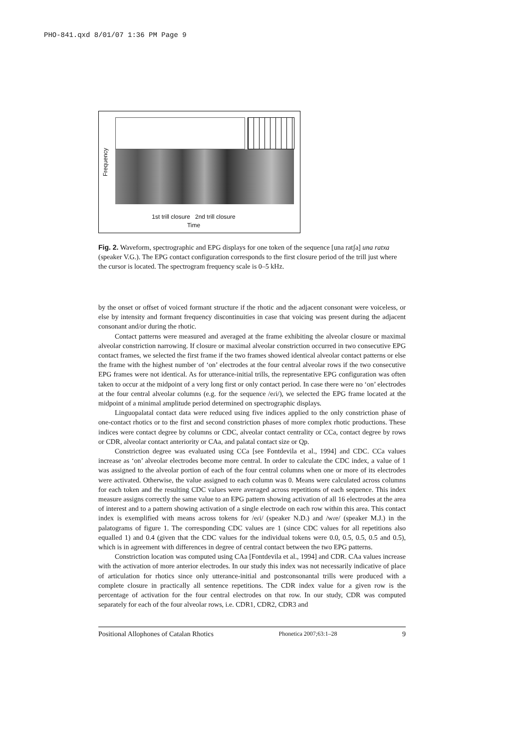PHO-841.qxd 8/01/07 1:36 PM Page 9
Frequency
1st trill closure 2nd trill closure
Time
Fig. 2. Waveform, spectrographic and EPG displays for one token of the sequence [una ratʃa] una ratxa (speaker V.G.). The EPG contact configuration corresponds to the first closure period of the trill just where the cursor is located. The spectrogram frequency scale is 0–5 kHz.
by the onset or offset of voiced formant structure if the rhotic and the adjacent consonant were voiceless, or else by intensity and formant frequency discontinuities in case that voicing was present during the adjacent consonant and/or during the rhotic.
Contact patterns were measured and averaged at the frame exhibiting the alveolar closure or maximal alveolar constriction narrowing. If closure or maximal alveolar constriction occurred in two consecutive EPG contact frames, we selected the first frame if the two frames showed identical alveolar contact patterns or else the frame with the highest number of ‘on’ electrodes at the four central alveolar rows if the two consecutive EPG frames were not identical. As for utterance-initial trills, the representative EPG configuration was often taken to occur at the midpoint of a very long first or only contact period. In case there were no ‘on’ electrodes at the four central alveolar columns (e.g. for the sequence /eɾi/), we selected the EPG frame located at the midpoint of a minimal amplitude period determined on spectrographic displays.
Linguopalatal contact data were reduced using five indices applied to the only constriction phase of one-contact rhotics or to the first and second constriction phases of more complex rhotic productions. These indices were contact degree by columns or CDC, alveolar contact centrality or CCa, contact degree by rows or CDR, alveolar contact anteriority or CAa, and palatal contact size or Qp.
Constriction degree was evaluated using CCa [see Fontdevila et al., 1994] and CDC. CCa values increase as ‘on’ alveolar electrodes become more central. In order to calculate the CDC index, a value of 1 was assigned to the alveolar portion of each of the four central columns when one or more of its electrodes were activated. Otherwise, the value assigned to each column was 0. Means were calculated across columns for each token and the resulting CDC values were averaged across repetitions of each sequence. This index measure assigns correctly the same value to an EPG pattern showing activation of all 16 electrodes at the area of interest and to a pattern showing activation of a single electrode on each row within this area. This contact index is exemplified with means across tokens for /eɾi/ (speaker N.D.) and /wɾe/ (speaker M.J.) in the palatograms of figure 1. The corresponding CDC values are 1 (since CDC values for all repetitions also equalled 1) and 0.4 (given that the CDC values for the individual tokens were 0.0, 0.5, 0.5, 0.5 and 0.5), which is in agreement with differences in degree of central contact between the two EPG patterns.
Constriction location was computed using CAa [Fontdevila et al., 1994] and CDR. CAa values increase with the activation of more anterior electrodes. In our study this index was not necessarily indicative of place of articulation for rhotics since only utterance-initial and postconsonantal trills were produced with a complete closure in practically all sentence repetitions. The CDR index value for a given row is the percentage of activation for the four central electrodes on that row. In our study, CDR was computed separately for each of the four alveolar rows, i.e. CDR1, CDR2, CDR3 and
Positional Allophones of Catalan Rhotics Phonetica 2007;63:1–28 9